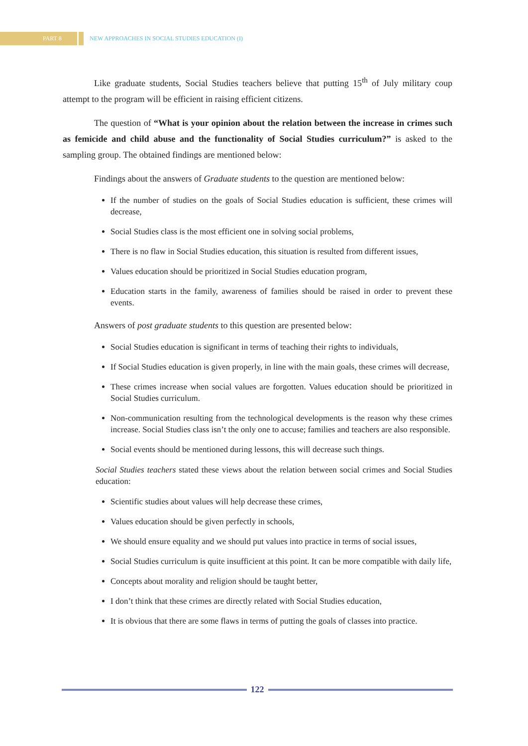PART 8
NEW APPROACHES IN SOCIAL STUDIES EDUCATION (I)
Like graduate students, Social Studies teachers believe that putting 15<sup>th</sup> of July military coup attempt to the program will be efficient in raising efficient citizens.
The question of “What is your opinion about the relation between the increase in crimes such as femicide and child abuse and the functionality of Social Studies curriculum?” is asked to the sampling group. The obtained findings are mentioned below:
Findings about the answers of Graduate students to the question are mentioned below:
If the number of studies on the goals of Social Studies education is sufficient, these crimes will decrease,
Social Studies class is the most efficient one in solving social problems,
There is no flaw in Social Studies education, this situation is resulted from different issues,
Values education should be prioritized in Social Studies education program,
Education starts in the family, awareness of families should be raised in order to prevent these events.
Answers of post graduate students to this question are presented below:
Social Studies education is significant in terms of teaching their rights to individuals,
If Social Studies education is given properly, in line with the main goals, these crimes will decrease,
These crimes increase when social values are forgotten. Values education should be prioritized in Social Studies curriculum.
Non-communication resulting from the technological developments is the reason why these crimes increase. Social Studies class isn’t the only one to accuse; families and teachers are also responsible.
Social events should be mentioned during lessons, this will decrease such things.
Social Studies teachers stated these views about the relation between social crimes and Social Studies education:
Scientific studies about values will help decrease these crimes,
Values education should be given perfectly in schools,
We should ensure equality and we should put values into practice in terms of social issues,
Social Studies curriculum is quite insufficient at this point. It can be more compatible with daily life,
Concepts about morality and religion should be taught better,
I don’t think that these crimes are directly related with Social Studies education,
It is obvious that there are some flaws in terms of putting the goals of classes into practice.
122